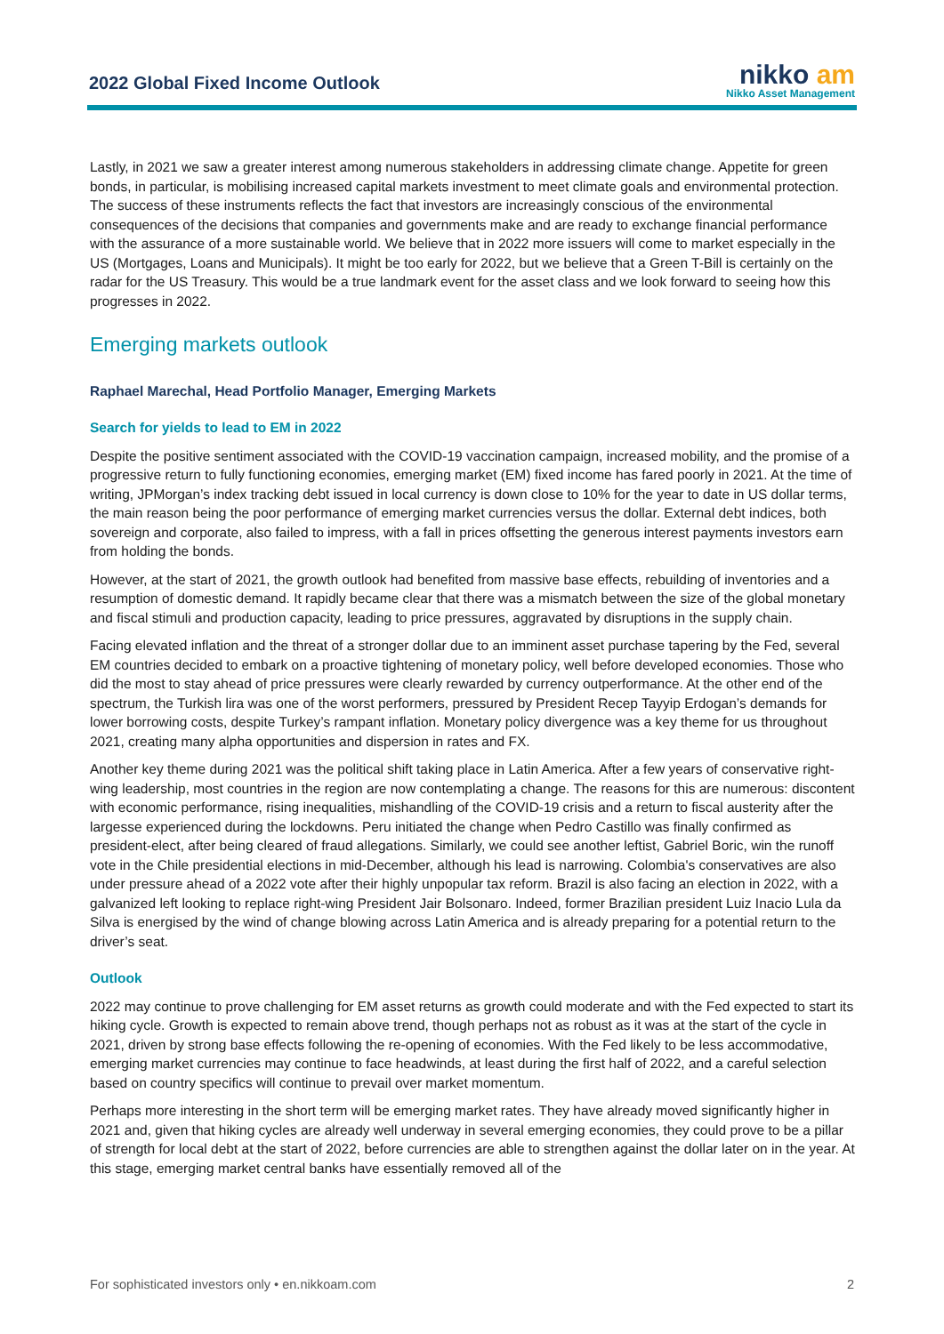2022 Global Fixed Income Outlook
nikko am
Nikko Asset Management
Lastly, in 2021 we saw a greater interest among numerous stakeholders in addressing climate change. Appetite for green bonds, in particular, is mobilising increased capital markets investment to meet climate goals and environmental protection. The success of these instruments reflects the fact that investors are increasingly conscious of the environmental consequences of the decisions that companies and governments make and are ready to exchange financial performance with the assurance of a more sustainable world. We believe that in 2022 more issuers will come to market especially in the US (Mortgages, Loans and Municipals). It might be too early for 2022, but we believe that a Green T-Bill is certainly on the radar for the US Treasury. This would be a true landmark event for the asset class and we look forward to seeing how this progresses in 2022.
Emerging markets outlook
Raphael Marechal, Head Portfolio Manager, Emerging Markets
Search for yields to lead to EM in 2022
Despite the positive sentiment associated with the COVID-19 vaccination campaign, increased mobility, and the promise of a progressive return to fully functioning economies, emerging market (EM) fixed income has fared poorly in 2021. At the time of writing, JPMorgan’s index tracking debt issued in local currency is down close to 10% for the year to date in US dollar terms, the main reason being the poor performance of emerging market currencies versus the dollar. External debt indices, both sovereign and corporate, also failed to impress, with a fall in prices offsetting the generous interest payments investors earn from holding the bonds.
However, at the start of 2021, the growth outlook had benefited from massive base effects, rebuilding of inventories and a resumption of domestic demand. It rapidly became clear that there was a mismatch between the size of the global monetary and fiscal stimuli and production capacity, leading to price pressures, aggravated by disruptions in the supply chain.
Facing elevated inflation and the threat of a stronger dollar due to an imminent asset purchase tapering by the Fed, several EM countries decided to embark on a proactive tightening of monetary policy, well before developed economies. Those who did the most to stay ahead of price pressures were clearly rewarded by currency outperformance. At the other end of the spectrum, the Turkish lira was one of the worst performers, pressured by President Recep Tayyip Erdogan’s demands for lower borrowing costs, despite Turkey’s rampant inflation. Monetary policy divergence was a key theme for us throughout 2021, creating many alpha opportunities and dispersion in rates and FX.
Another key theme during 2021 was the political shift taking place in Latin America. After a few years of conservative right-wing leadership, most countries in the region are now contemplating a change. The reasons for this are numerous: discontent with economic performance, rising inequalities, mishandling of the COVID-19 crisis and a return to fiscal austerity after the largesse experienced during the lockdowns. Peru initiated the change when Pedro Castillo was finally confirmed as president-elect, after being cleared of fraud allegations. Similarly, we could see another leftist, Gabriel Boric, win the runoff vote in the Chile presidential elections in mid-December, although his lead is narrowing. Colombia's conservatives are also under pressure ahead of a 2022 vote after their highly unpopular tax reform. Brazil is also facing an election in 2022, with a galvanized left looking to replace right-wing President Jair Bolsonaro. Indeed, former Brazilian president Luiz Inacio Lula da Silva is energised by the wind of change blowing across Latin America and is already preparing for a potential return to the driver’s seat.
Outlook
2022 may continue to prove challenging for EM asset returns as growth could moderate and with the Fed expected to start its hiking cycle. Growth is expected to remain above trend, though perhaps not as robust as it was at the start of the cycle in 2021, driven by strong base effects following the re-opening of economies. With the Fed likely to be less accommodative, emerging market currencies may continue to face headwinds, at least during the first half of 2022, and a careful selection based on country specifics will continue to prevail over market momentum.
Perhaps more interesting in the short term will be emerging market rates. They have already moved significantly higher in 2021 and, given that hiking cycles are already well underway in several emerging economies, they could prove to be a pillar of strength for local debt at the start of 2022, before currencies are able to strengthen against the dollar later on in the year. At this stage, emerging market central banks have essentially removed all of the
For sophisticated investors only • en.nikkoam.com 2